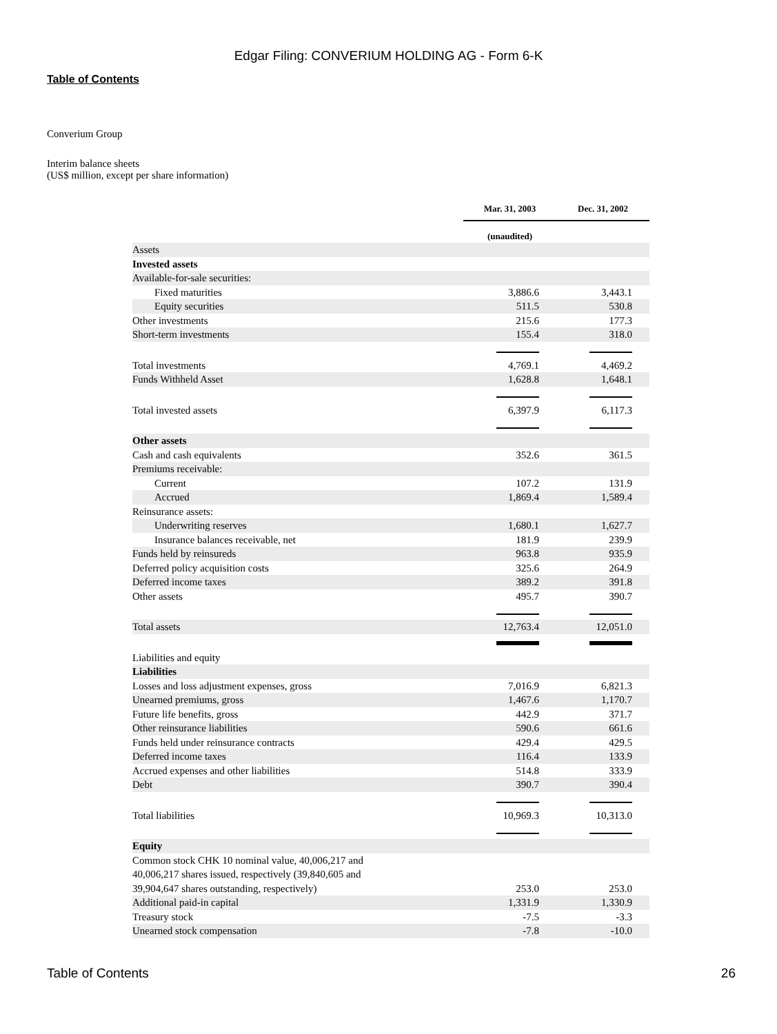Edgar Filing: CONVERIUM HOLDING AG - Form 6-K
Table of Contents
Converium Group
Interim balance sheets
(US$ million, except per share information)
| | Mar. 31, 2003 | Dec. 31, 2002 |
| --- | --- | --- |
| | (unaudited) | |
| Assets | | |
| Invested assets | | |
| Available-for-sale securities: | | |
| Fixed maturities | 3,886.6 | 3,443.1 |
| Equity securities | 511.5 | 530.8 |
| Other investments | 215.6 | 177.3 |
| Short-term investments | 155.4 | 318.0 |
| Total investments | 4,769.1 | 4,469.2 |
| Funds Withheld Asset | 1,628.8 | 1,648.1 |
| Total invested assets | 6,397.9 | 6,117.3 |
| Other assets | | |
| Cash and cash equivalents | 352.6 | 361.5 |
| Premiums receivable: | | |
| Current | 107.2 | 131.9 |
| Accrued | 1,869.4 | 1,589.4 |
| Reinsurance assets: | | |
| Underwriting reserves | 1,680.1 | 1,627.7 |
| Insurance balances receivable, net | 181.9 | 239.9 |
| Funds held by reinsureds | 963.8 | 935.9 |
| Deferred policy acquisition costs | 325.6 | 264.9 |
| Deferred income taxes | 389.2 | 391.8 |
| Other assets | 495.7 | 390.7 |
| Total assets | 12,763.4 | 12,051.0 |
| Liabilities and equity | | |
| Liabilities | | |
| Losses and loss adjustment expenses, gross | 7,016.9 | 6,821.3 |
| Unearned premiums, gross | 1,467.6 | 1,170.7 |
| Future life benefits, gross | 442.9 | 371.7 |
| Other reinsurance liabilities | 590.6 | 661.6 |
| Funds held under reinsurance contracts | 429.4 | 429.5 |
| Deferred income taxes | 116.4 | 133.9 |
| Accrued expenses and other liabilities | 514.8 | 333.9 |
| Debt | 390.7 | 390.4 |
| Total liabilities | 10,969.3 | 10,313.0 |
| Equity | | |
| Common stock CHK 10 nominal value, 40,006,217 and 40,006,217 shares issued, respectively (39,840,605 and 39,904,647 shares outstanding, respectively) | 253.0 | 253.0 |
| Additional paid-in capital | 1,331.9 | 1,330.9 |
| Treasury stock | -7.5 | -3.3 |
| Unearned stock compensation | -7.8 | -10.0 |
Table of Contents 26